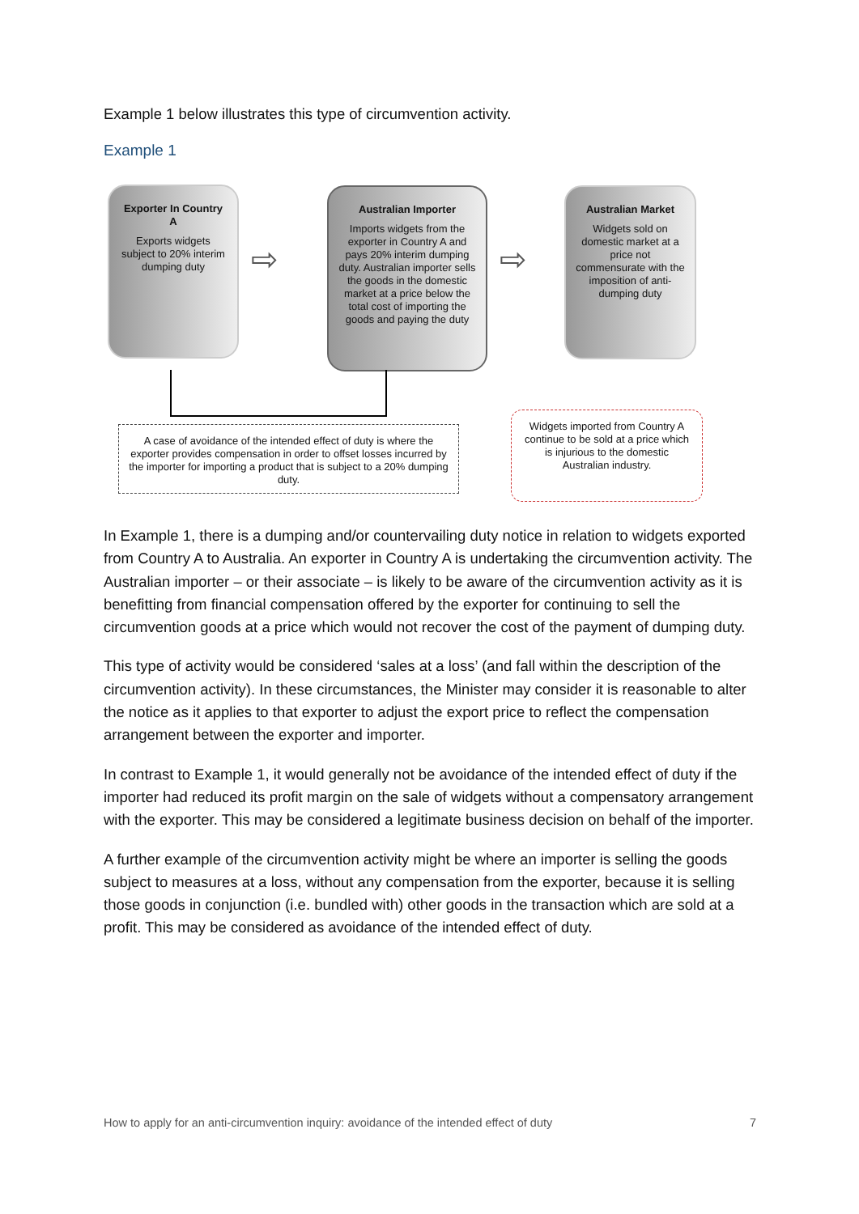Example 1 below illustrates this type of circumvention activity.
Example 1
Exporter In Country A
Exports widgets subject to 20% interim dumping duty
⇨
Australian Importer
Imports widgets from the exporter in Country A and pays 20% interim dumping duty. Australian importer sells the goods in the domestic market at a price below the total cost of importing the goods and paying the duty
⇨
Australian Market
Widgets sold on domestic market at a price not commensurate with the imposition of anti-dumping duty
A case of avoidance of the intended effect of duty is where the exporter provides compensation in order to offset losses incurred by the importer for importing a product that is subject to a 20% dumping duty.
Widgets imported from Country A continue to be sold at a price which is injurious to the domestic Australian industry.
In Example 1, there is a dumping and/or countervailing duty notice in relation to widgets exported from Country A to Australia. An exporter in Country A is undertaking the circumvention activity. The Australian importer – or their associate – is likely to be aware of the circumvention activity as it is benefitting from financial compensation offered by the exporter for continuing to sell the circumvention goods at a price which would not recover the cost of the payment of dumping duty.
This type of activity would be considered ‘sales at a loss’ (and fall within the description of the circumvention activity). In these circumstances, the Minister may consider it is reasonable to alter the notice as it applies to that exporter to adjust the export price to reflect the compensation arrangement between the exporter and importer.
In contrast to Example 1, it would generally not be avoidance of the intended effect of duty if the importer had reduced its profit margin on the sale of widgets without a compensatory arrangement with the exporter. This may be considered a legitimate business decision on behalf of the importer.
A further example of the circumvention activity might be where an importer is selling the goods subject to measures at a loss, without any compensation from the exporter, because it is selling those goods in conjunction (i.e. bundled with) other goods in the transaction which are sold at a profit. This may be considered as avoidance of the intended effect of duty.
How to apply for an anti-circumvention inquiry: avoidance of the intended effect of duty 7